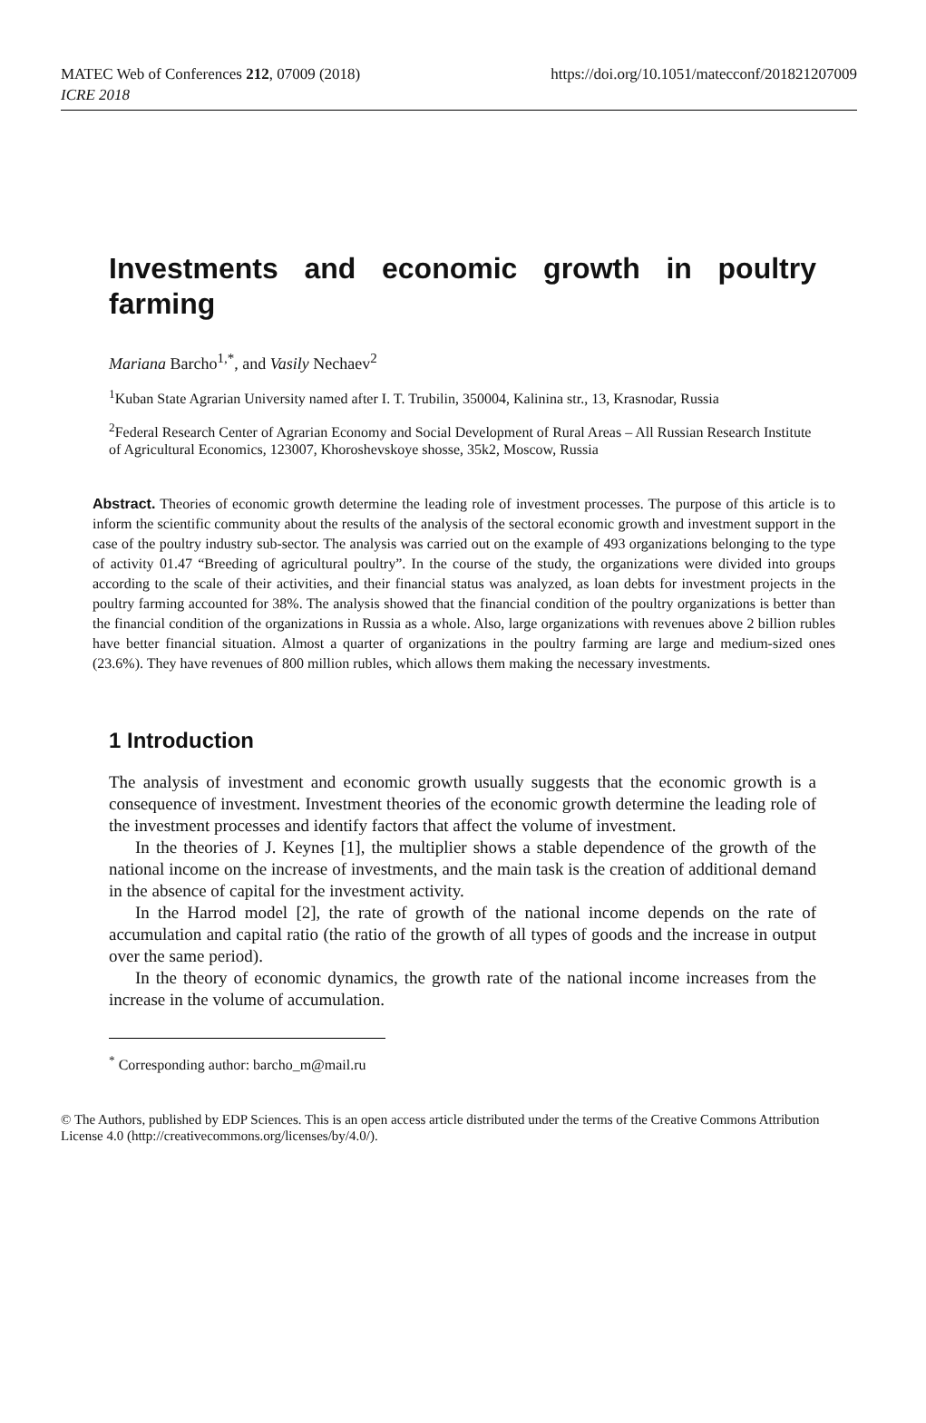MATEC Web of Conferences 212, 07009 (2018)
ICRE 2018
https://doi.org/10.1051/matecconf/201821207009
Investments and economic growth in poultry farming
Mariana Barcho<sup>1,*</sup>, and Vasily Nechaev<sup>2</sup>
<sup>1</sup> Kuban State Agrarian University named after I. T. Trubilin, 350004, Kalinina str., 13, Krasnodar, Russia
<sup>2</sup> Federal Research Center of Agrarian Economy and Social Development of Rural Areas – All Russian Research Institute of Agricultural Economics, 123007, Khoroshevskoye shosse, 35k2, Moscow, Russia
Abstract. Theories of economic growth determine the leading role of investment processes. The purpose of this article is to inform the scientific community about the results of the analysis of the sectoral economic growth and investment support in the case of the poultry industry sub-sector. The analysis was carried out on the example of 493 organizations belonging to the type of activity 01.47 “Breeding of agricultural poultry”. In the course of the study, the organizations were divided into groups according to the scale of their activities, and their financial status was analyzed, as loan debts for investment projects in the poultry farming accounted for 38%. The analysis showed that the financial condition of the poultry organizations is better than the financial condition of the organizations in Russia as a whole. Also, large organizations with revenues above 2 billion rubles have better financial situation. Almost a quarter of organizations in the poultry farming are large and medium-sized ones (23.6%). They have revenues of 800 million rubles, which allows them making the necessary investments.
1 Introduction
The analysis of investment and economic growth usually suggests that the economic growth is a consequence of investment. Investment theories of the economic growth determine the leading role of the investment processes and identify factors that affect the volume of investment.
In the theories of J. Keynes [1], the multiplier shows a stable dependence of the growth of the national income on the increase of investments, and the main task is the creation of additional demand in the absence of capital for the investment activity.
In the Harrod model [2], the rate of growth of the national income depends on the rate of accumulation and capital ratio (the ratio of the growth of all types of goods and the increase in output over the same period).
In the theory of economic dynamics, the growth rate of the national income increases from the increase in the volume of accumulation.
<sup>*</sup> Corresponding author: barcho_m@mail.ru
© The Authors, published by EDP Sciences. This is an open access article distributed under the terms of the Creative Commons Attribution License 4.0 (http://creativecommons.org/licenses/by/4.0/).